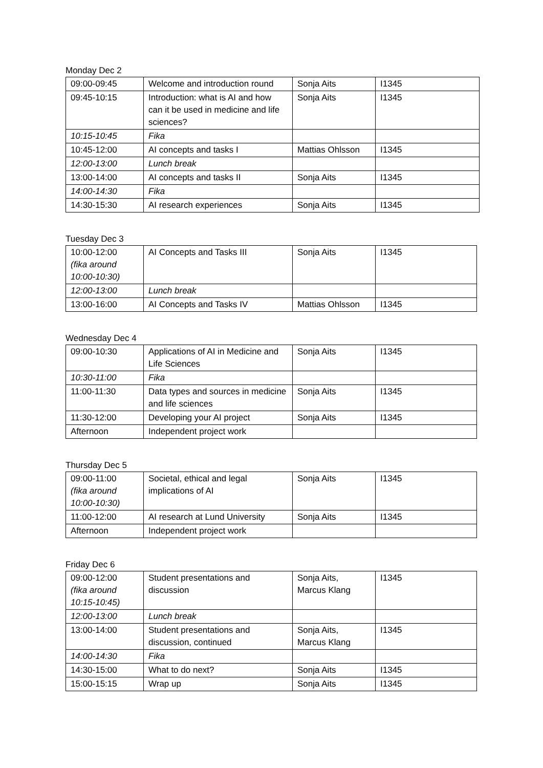Monday Dec 2
| 09:00-09:45 | Welcome and introduction round | Sonja Aits | I1345 |
| 09:45-10:15 | Introduction: what is AI and how can it be used in medicine and life sciences? | Sonja Aits | I1345 |
| 10:15-10:45 | Fika | | |
| 10:45-12:00 | AI concepts and tasks I | Mattias Ohlsson | I1345 |
| 12:00-13:00 | Lunch break | | |
| 13:00-14:00 | AI concepts and tasks II | Sonja Aits | I1345 |
| 14:00-14:30 | Fika | | |
| 14:30-15:30 | AI research experiences | Sonja Aits | I1345 |
Tuesday Dec 3
| 10:00-12:00 (fika around 10:00-10:30) | AI Concepts and Tasks III | Sonja Aits | I1345 |
| 12:00-13:00 | Lunch break | | |
| 13:00-16:00 | AI Concepts and Tasks IV | Mattias Ohlsson | I1345 |
Wednesday Dec 4
| 09:00-10:30 | Applications of AI in Medicine and Life Sciences | Sonja Aits | I1345 |
| 10:30-11:00 | Fika | | |
| 11:00-11:30 | Data types and sources in medicine and life sciences | Sonja Aits | I1345 |
| 11:30-12:00 | Developing your AI project | Sonja Aits | I1345 |
| Afternoon | Independent project work | | |
Thursday Dec 5
| 09:00-11:00 (fika around 10:00-10:30) | Societal, ethical and legal implications of AI | Sonja Aits | I1345 |
| 11:00-12:00 | AI research at Lund University | Sonja Aits | I1345 |
| Afternoon | Independent project work | | |
Friday Dec 6
| 09:00-12:00 (fika around 10:15-10:45) | Student presentations and discussion | Sonja Aits, Marcus Klang | I1345 |
| 12:00-13:00 | Lunch break | | |
| 13:00-14:00 | Student presentations and discussion, continued | Sonja Aits, Marcus Klang | I1345 |
| 14:00-14:30 | Fika | | |
| 14:30-15:00 | What to do next? | Sonja Aits | I1345 |
| 15:00-15:15 | Wrap up | Sonja Aits | I1345 |